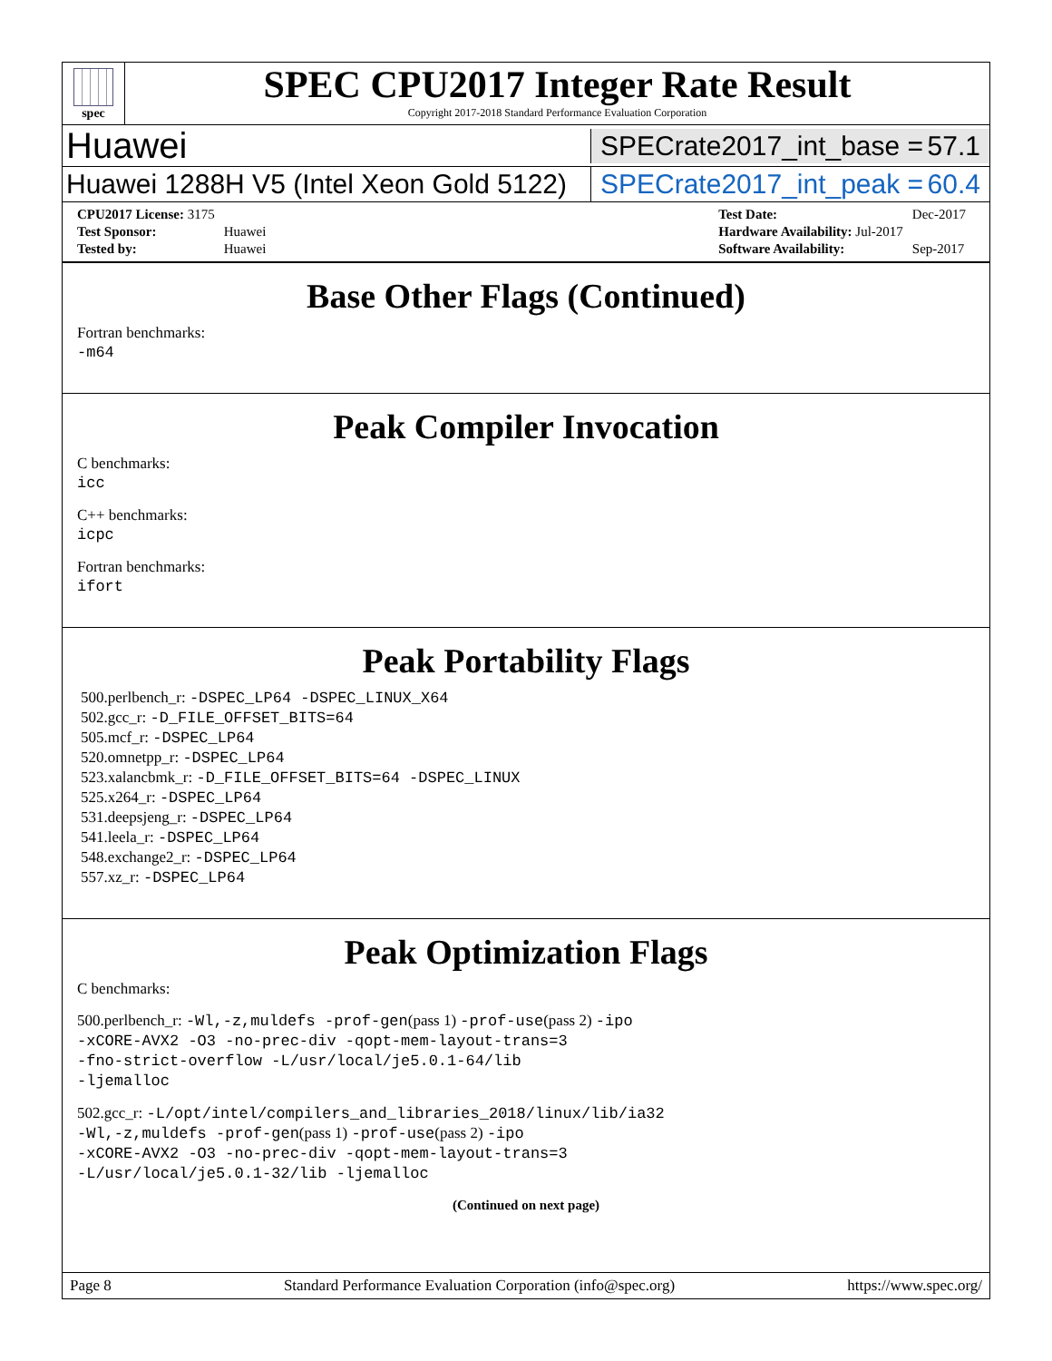spec
SPEC CPU2017 Integer Rate Result
Copyright 2017-2018 Standard Performance Evaluation Corporation
Huawei
SPECrate2017_int_base = 57.1
Huawei 1288H V5 (Intel Xeon Gold 5122)
SPECrate2017_int_peak = 60.4
| CPU2017 License: 3175 | |
| Test Sponsor: | Huawei |
| Tested by: | Huawei |
| Test Date: | Dec-2017 |
| Hardware Availability: Jul-2017 | |
| Software Availability: | Sep-2017 |
Base Other Flags (Continued)
Fortran benchmarks:
-m64
Peak Compiler Invocation
C benchmarks:
icc
C++ benchmarks:
icpc
Fortran benchmarks:
ifort
Peak Portability Flags
500.perlbench_r: -DSPEC_LP64 -DSPEC_LINUX_X64
502.gcc_r: -D_FILE_OFFSET_BITS=64
505.mcf_r: -DSPEC_LP64
520.omnetpp_r: -DSPEC_LP64
523.xalancbmk_r: -D_FILE_OFFSET_BITS=64 -DSPEC_LINUX
525.x264_r: -DSPEC_LP64
531.deepsjeng_r: -DSPEC_LP64
541.leela_r: -DSPEC_LP64
548.exchange2_r: -DSPEC_LP64
557.xz_r: -DSPEC_LP64
Peak Optimization Flags
C benchmarks:
500.perlbench_r: -Wl,-z,muldefs -prof-gen(pass 1) -prof-use(pass 2) -ipo
-xCORE-AVX2 -O3 -no-prec-div -qopt-mem-layout-trans=3
-fno-strict-overflow -L/usr/local/je5.0.1-64/lib
-ljemalloc
502.gcc_r: -L/opt/intel/compilers_and_libraries_2018/linux/lib/ia32
-Wl,-z,muldefs -prof-gen(pass 1) -prof-use(pass 2) -ipo
-xCORE-AVX2 -O3 -no-prec-div -qopt-mem-layout-trans=3
-L/usr/local/je5.0.1-32/lib -ljemalloc
(Continued on next page)
Page 8 Standard Performance Evaluation Corporation (info@spec.org) https://www.spec.org/